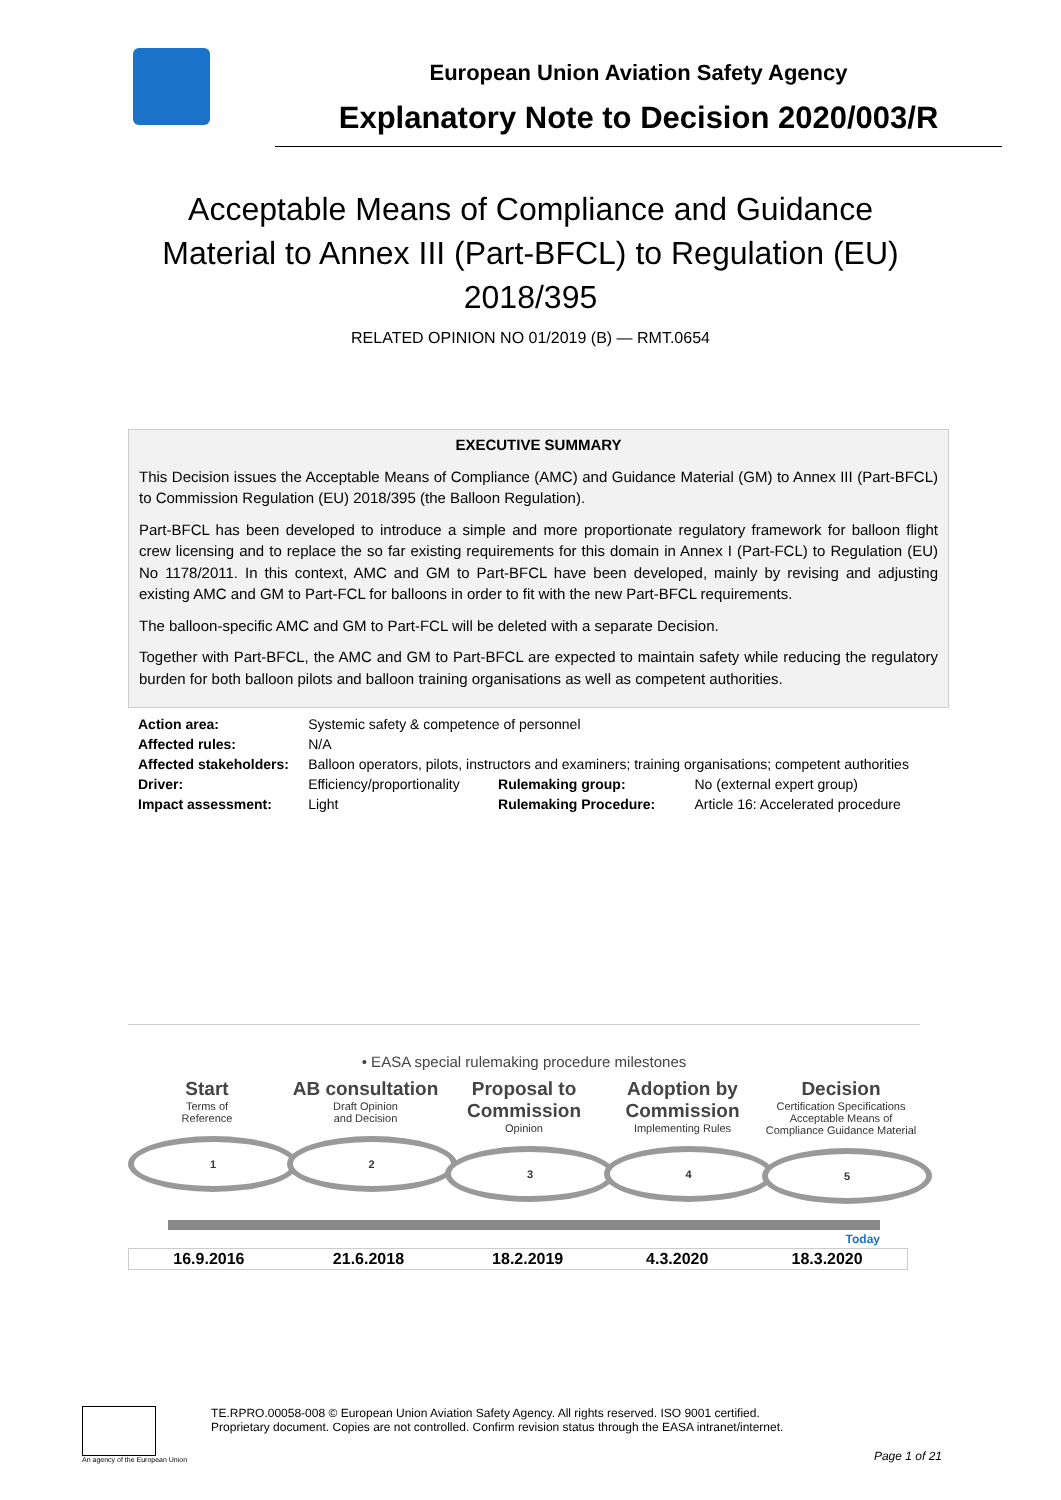European Union Aviation Safety Agency
Explanatory Note to Decision 2020/003/R
Acceptable Means of Compliance and Guidance Material to Annex III (Part-BFCL) to Regulation (EU) 2018/395
RELATED OPINION NO 01/2019 (B) — RMT.0654
EXECUTIVE SUMMARY
This Decision issues the Acceptable Means of Compliance (AMC) and Guidance Material (GM) to Annex III (Part-BFCL) to Commission Regulation (EU) 2018/395 (the Balloon Regulation).
Part-BFCL has been developed to introduce a simple and more proportionate regulatory framework for balloon flight crew licensing and to replace the so far existing requirements for this domain in Annex I (Part-FCL) to Regulation (EU) No 1178/2011. In this context, AMC and GM to Part-BFCL have been developed, mainly by revising and adjusting existing AMC and GM to Part-FCL for balloons in order to fit with the new Part-BFCL requirements.
The balloon-specific AMC and GM to Part-FCL will be deleted with a separate Decision.
Together with Part-BFCL, the AMC and GM to Part-BFCL are expected to maintain safety while reducing the regulatory burden for both balloon pilots and balloon training organisations as well as competent authorities.
| Action area: | Systemic safety & competence of personnel | | |
| Affected rules: | N/A | | |
| Affected stakeholders: | Balloon operators, pilots, instructors and examiners; training organisations; competent authorities | | |
| Driver: | Efficiency/proportionality | Rulemaking group: | No (external expert group) |
| Impact assessment: | Light | Rulemaking Procedure: | Article 16: Accelerated procedure |
• EASA special rulemaking procedure milestones
Start
Terms of
Reference
1
AB consultation
Draft Opinion
and Decision
2
Proposal to Commission
Opinion
3
Adoption by Commission
Implementing Rules
4
Decision
Certification Specifications Acceptable Means of Compliance Guidance Material
5
Today
| 16.9.2016 | 21.6.2018 | 18.2.2019 | 4.3.2020 | 18.3.2020 |
An agency of the European Union
TE.RPRO.00058-008 © European Union Aviation Safety Agency. All rights reserved. ISO 9001 certified.
Proprietary document. Copies are not controlled. Confirm revision status through the EASA intranet/internet.
Page 1 of 21